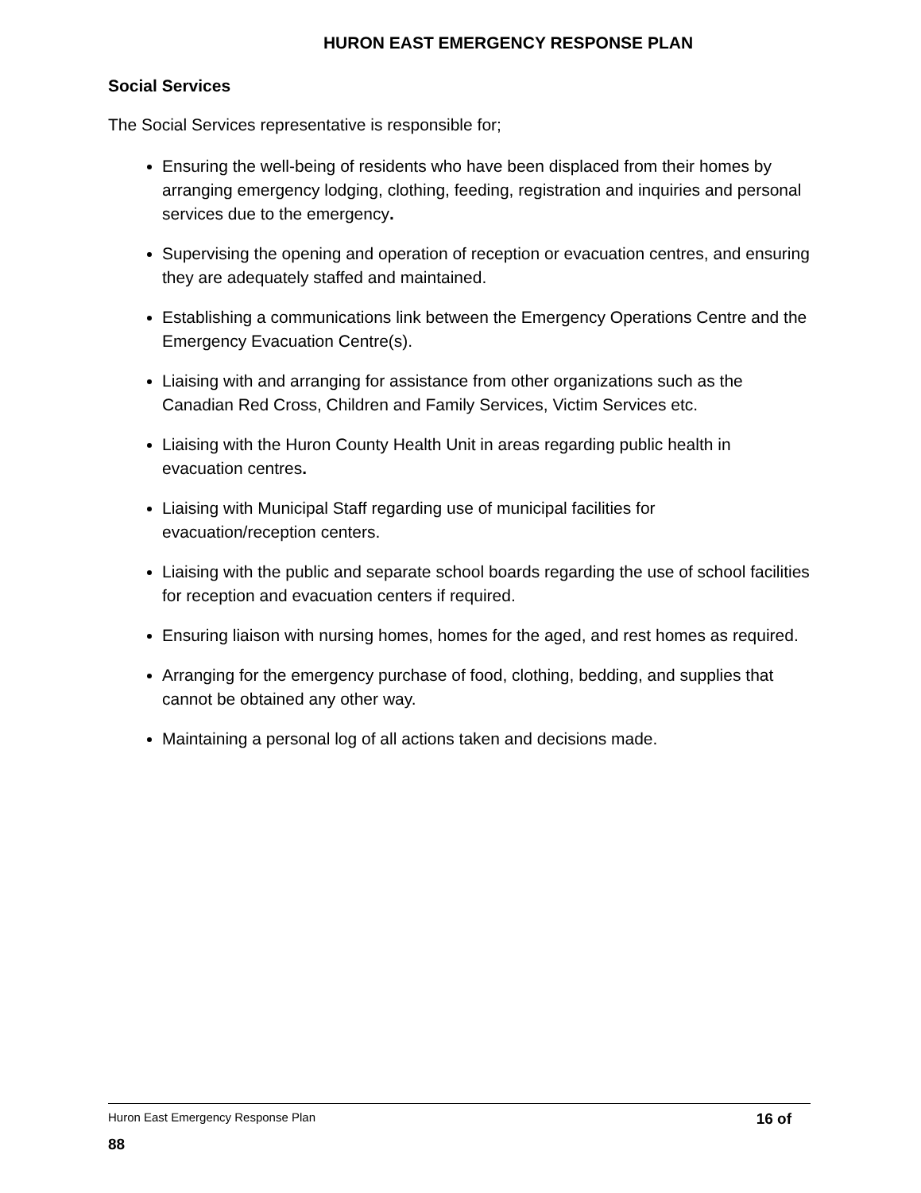HURON EAST EMERGENCY RESPONSE PLAN
Social Services
The Social Services representative is responsible for;
Ensuring the well-being of residents who have been displaced from their homes by arranging emergency lodging, clothing, feeding, registration and inquiries and personal services due to the emergency.
Supervising the opening and operation of reception or evacuation centres, and ensuring they are adequately staffed and maintained.
Establishing a communications link between the Emergency Operations Centre and the Emergency Evacuation Centre(s).
Liaising with and arranging for assistance from other organizations such as the Canadian Red Cross, Children and Family Services, Victim Services etc.
Liaising with the Huron County Health Unit in areas regarding public health in evacuation centres.
Liaising with Municipal Staff regarding use of municipal facilities for evacuation/reception centers.
Liaising with the public and separate school boards regarding the use of school facilities for reception and evacuation centers if required.
Ensuring liaison with nursing homes, homes for the aged, and rest homes as required.
Arranging for the emergency purchase of food, clothing, bedding, and supplies that cannot be obtained any other way.
Maintaining a personal log of all actions taken and decisions made.
Huron East Emergency Response Plan 16 of
88